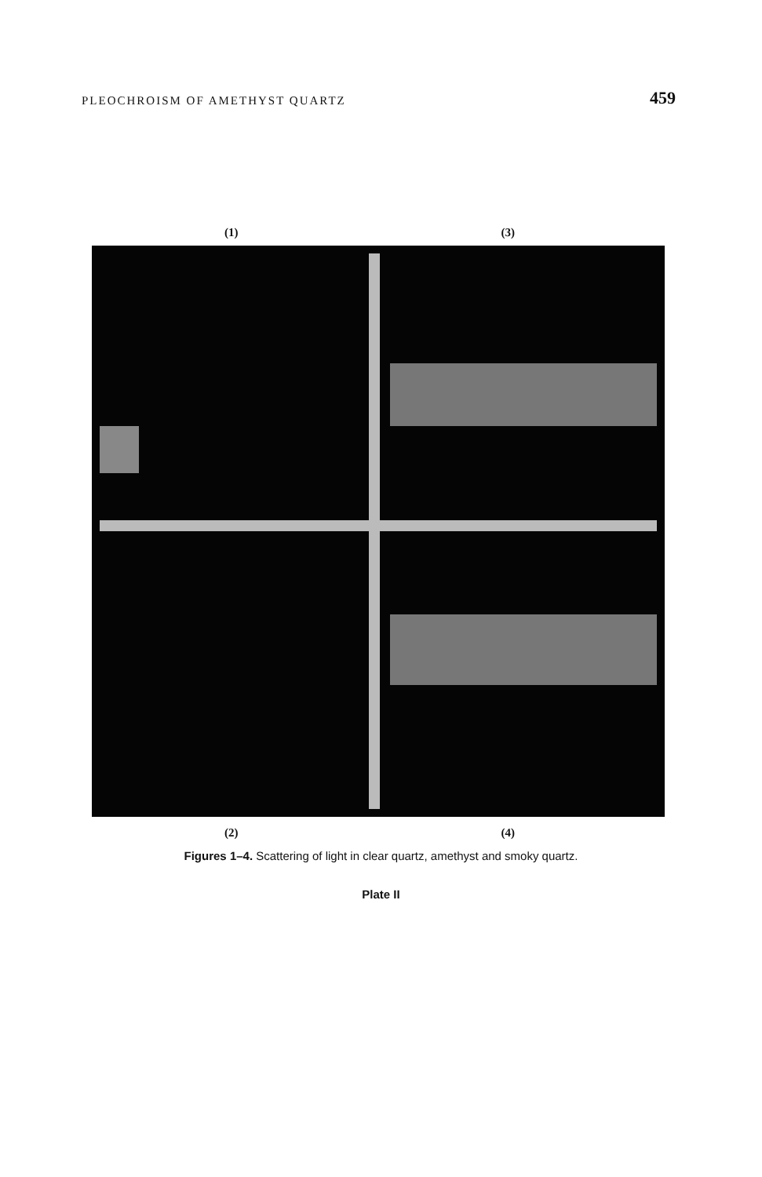PLEOCHROISM OF AMETHYST QUARTZ 459
(1) (3)
(2) (4)
Figures 1–4. Scattering of light in clear quartz, amethyst and smoky quartz.
Plate II